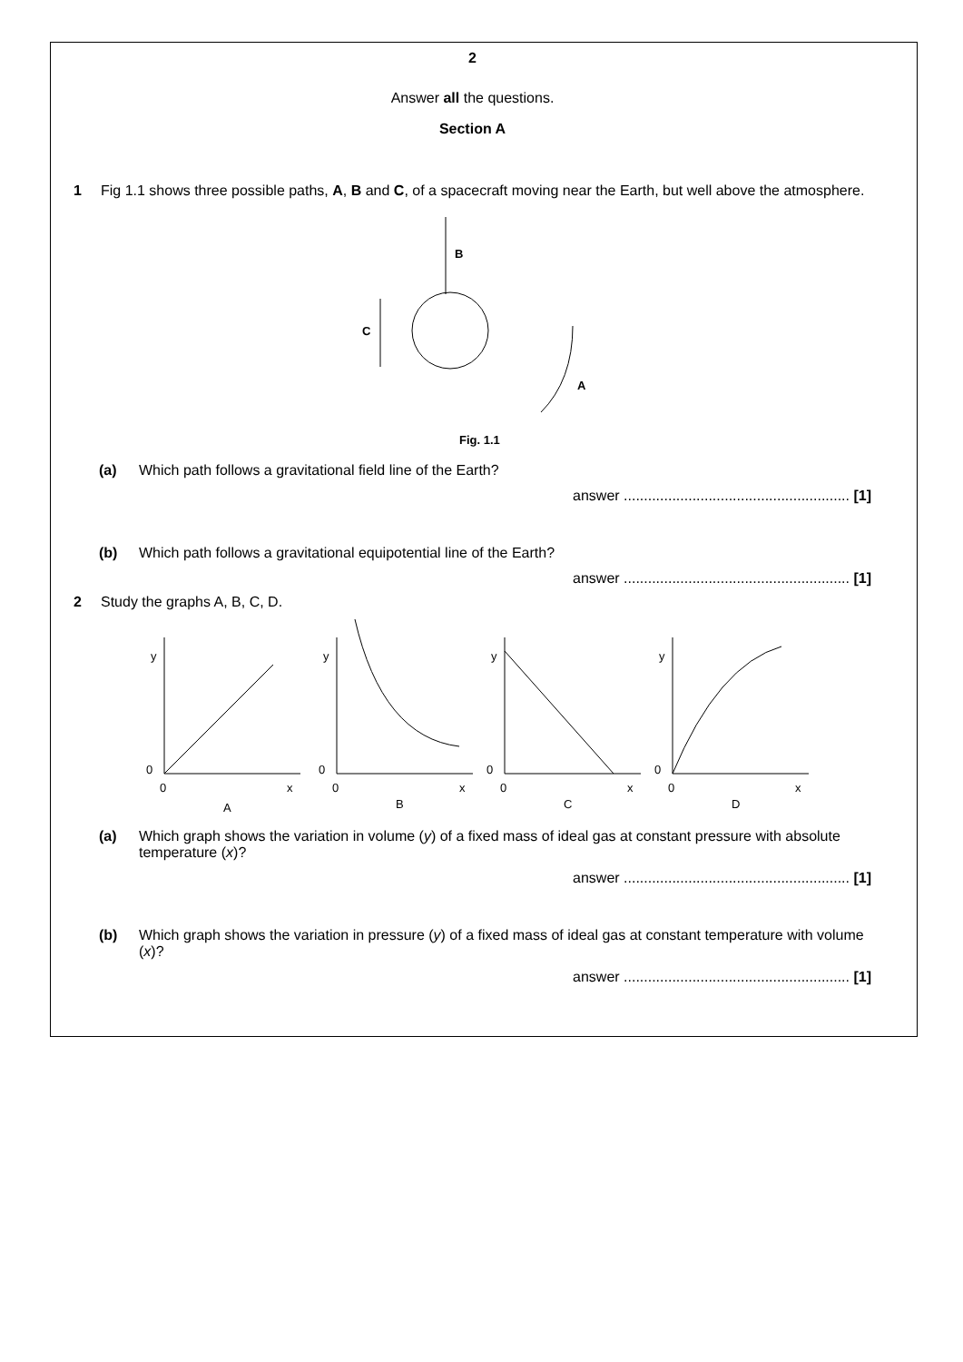2
Answer all the questions.
Section A
1 Fig 1.1 shows three possible paths, A, B and C, of a spacecraft moving near the Earth, but well above the atmosphere.
B
C
A
Fig. 1.1
(a) Which path follows a gravitational field line of the Earth?
answer ........................................................ [1]
(b) Which path follows a gravitational equipotential line of the Earth?
answer ........................................................ [1]
2 Study the graphs A, B, C, D.
y
0
0
x
A
y
0
0
x
B
y
0
0
x
C
y
0
0
x
D
(a) Which graph shows the variation in volume (y) of a fixed mass of ideal gas at constant pressure with absolute temperature (x)?
answer ........................................................ [1]
(b) Which graph shows the variation in pressure (y) of a fixed mass of ideal gas at constant temperature with volume (x)?
answer ........................................................ [1]